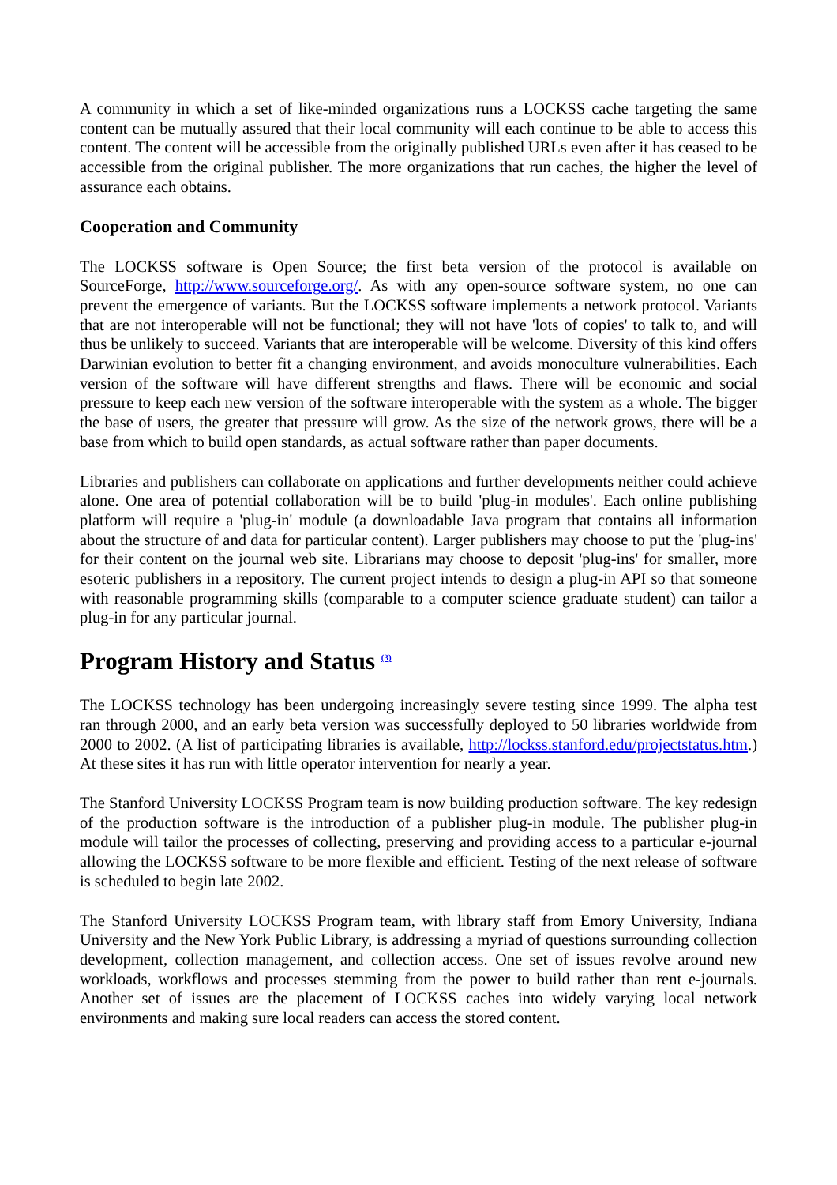A community in which a set of like-minded organizations runs a LOCKSS cache targeting the same content can be mutually assured that their local community will each continue to be able to access this content. The content will be accessible from the originally published URLs even after it has ceased to be accessible from the original publisher. The more organizations that run caches, the higher the level of assurance each obtains.
Cooperation and Community
The LOCKSS software is Open Source; the first beta version of the protocol is available on SourceForge, http://www.sourceforge.org/. As with any open-source software system, no one can prevent the emergence of variants. But the LOCKSS software implements a network protocol. Variants that are not interoperable will not be functional; they will not have 'lots of copies' to talk to, and will thus be unlikely to succeed. Variants that are interoperable will be welcome. Diversity of this kind offers Darwinian evolution to better fit a changing environment, and avoids monoculture vulnerabilities. Each version of the software will have different strengths and flaws. There will be economic and social pressure to keep each new version of the software interoperable with the system as a whole. The bigger the base of users, the greater that pressure will grow. As the size of the network grows, there will be a base from which to build open standards, as actual software rather than paper documents.
Libraries and publishers can collaborate on applications and further developments neither could achieve alone. One area of potential collaboration will be to build 'plug-in modules'. Each online publishing platform will require a 'plug-in' module (a downloadable Java program that contains all information about the structure of and data for particular content). Larger publishers may choose to put the 'plug-ins' for their content on the journal web site. Librarians may choose to deposit 'plug-ins' for smaller, more esoteric publishers in a repository. The current project intends to design a plug-in API so that someone with reasonable programming skills (comparable to a computer science graduate student) can tailor a plug-in for any particular journal.
Program History and Status <sup>(3)</sup>
The LOCKSS technology has been undergoing increasingly severe testing since 1999. The alpha test ran through 2000, and an early beta version was successfully deployed to 50 libraries worldwide from 2000 to 2002. (A list of participating libraries is available, http://lockss.stanford.edu/projectstatus.htm.) At these sites it has run with little operator intervention for nearly a year.
The Stanford University LOCKSS Program team is now building production software. The key redesign of the production software is the introduction of a publisher plug-in module. The publisher plug-in module will tailor the processes of collecting, preserving and providing access to a particular e-journal allowing the LOCKSS software to be more flexible and efficient. Testing of the next release of software is scheduled to begin late 2002.
The Stanford University LOCKSS Program team, with library staff from Emory University, Indiana University and the New York Public Library, is addressing a myriad of questions surrounding collection development, collection management, and collection access. One set of issues revolve around new workloads, workflows and processes stemming from the power to build rather than rent e-journals. Another set of issues are the placement of LOCKSS caches into widely varying local network environments and making sure local readers can access the stored content.